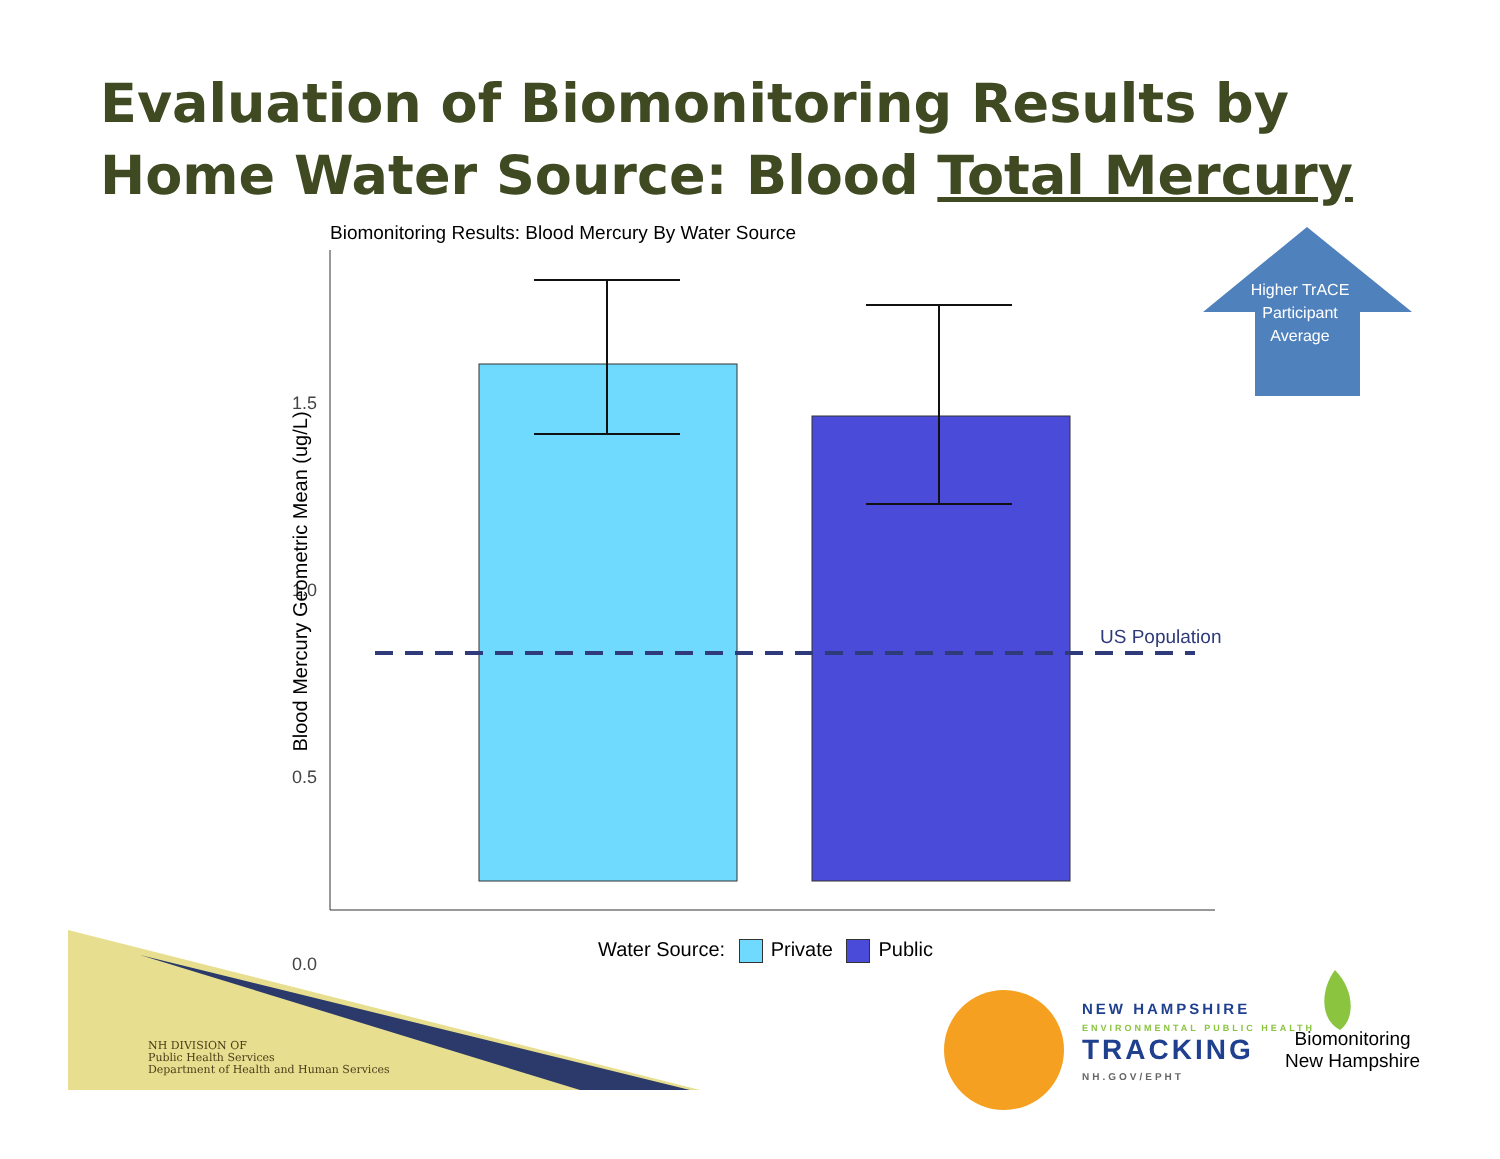Evaluation of Biomonitoring Results by
Home Water Source: Blood Total Mercury
Biomonitoring Results: Blood Mercury By Water Source
1.5
1.0
0.5
0.0
Blood Mercury Geometric Mean (ug/L)
Higher TrACE Participant Average
US Population
Water Source: Private Public
NH DIVISION OF
Public Health Services
Department of Health and Human Services
NEW HAMPSHIRE
ENVIRONMENTAL PUBLIC HEALTH
TRACKING
NH.GOV/EPHT
Biomonitoring
New Hampshire